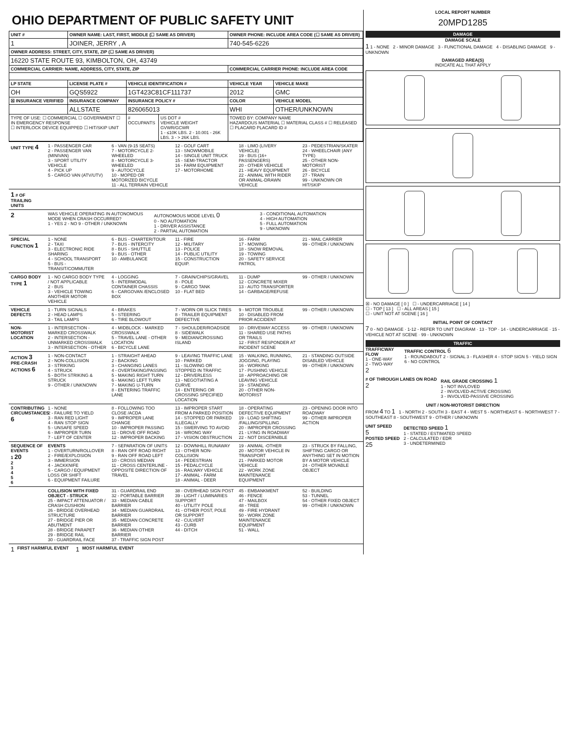OHIO DEPARTMENT OF PUBLIC SAFETY UNIT
| UNIT # | OWNER NAME: LAST, FIRST, MIDDLE (☐ SAME AS DRIVER) | | | OWNER PHONE: INCLUDE AREA CODE (☐ SAME AS DRIVER) | |
| --- | --- | --- | --- | --- | --- |
| 1 | JOINER, JERRY , A | | | 740-545-6226 | |
| OWNER ADDRESS: STREET, CITY, STATE, ZIP (☐ SAME AS DRIVER) | | | | | |
| 16220 STATE ROUTE 93, KIMBOLTON, OH, 43749 | | | | | |
| COMMERCIAL CARRIER: NAME, ADDRESS, CITY, STATE, ZIP | | | | COMMERCIAL CARRIER PHONE: INCLUDE AREA CODE | |
| LP STATE | LICENSE PLATE # | VEHICLE IDENTIFICATION # | | VEHICLE YEAR | VEHICLE MAKE |
| OH | GQS5922 | 1GT423C81CF111737 | | 2012 | GMC |
| ☒ INSURANCE VERIFIED | INSURANCE COMPANY | INSURANCE POLICY # | | COLOR | VEHICLE MODEL |
| | ALLSTATE | 826065013 | | WHI | OTHER/UNKNOWN |
| TYPE OF USE: ☐ COMMERCIAL ☐ GOVERNMENT ☐ IN EMERGENCY RESPONSE ☐ INTERLOCK DEVICE EQUIPPED ☐ HIT/SKIP UNIT | | # OCCUPANTS | US DOT # VEHICLE WEIGHT GVWR/GCWR 1 - ≤10K LBS. 2 - 10.001 - 26K LBS. 3 - > 26K LBS. | TOWED BY: COMPANY NAME HAZARDOUS MATERIAL ☐ MATERIAL CLASS # ☐ RELEASED ☐ PLACARD PLACARD ID # | |
UNIT TYPE 4
1 - PASSENGER CAR
2 - PASSENGER VAN (MINIVAN)
3 - SPORT UTILITY VEHICLE
4 - PICK UP
5 - CARGO VAN (ATV/UTV)
6 - VAN (9-15 SEATS)
7 - MOTORCYCLE 2-WHEELED
8 - MOTORCYCLE 3-WHEELED
9 - AUTOCYCLE
10 - MOPED OR MOTORIZED BICYCLE
11 - ALL TERRAIN VEHICLE
12 - GOLF CART
13 - SNOWMOBILE
14 - SINGLE UNIT TRUCK
15 - SEMI-TRACTOR
16 - FARM EQUIPMENT
17 - MOTORHOME
18 - LIMO (LIVERY VEHICLE)
19 - BUS (16+ PASSENGERS)
20 - OTHER VEHICLE
21 - HEAVY EQUIPMENT
22 - ANIMAL WITH RIDER OR ANIMAL-DRAWN VEHICLE
23 - PEDESTRIAN/SKATER
24 - WHEELCHAIR (ANY TYPE)
25 - OTHER NON-MOTORIST
26 - BICYCLE
27 - TRAIN
99 - UNKNOWN OR HIT/SKIP
1 # OF TRAILING UNITS
2
WAS VEHICLE OPERATING IN AUTONOMOUS MODE WHEN CRASH OCCURRED?
1 - YES 2 - NO 9 - OTHER / UNKNOWN
AUTONOMOUS MODE LEVEL 0
0 - NO AUTOMATION
1 - DRIVER ASSISTANCE
2 - PARTIAL AUTOMATION
3 - CONDITIONAL AUTOMATION
4 - HIGH AUTOMATION
5 - FULL AUTOMATION
9 - UNKNOWN
SPECIAL FUNCTION 1
1 - NONE
2 - TAXI
3 - ELECTRONIC RIDE SHARING
4 - SCHOOL TRANSPORT
5 - BUS - TRANSIT/COMMUTER
6 - BUS - CHARTER/TOUR
7 - BUS - INTERCITY
8 - BUS - SHUTTLE
9 - BUS - OTHER
10 - AMBULANCE
11 - FIRE
12 - MILITARY
13 - POLICE
14 - PUBLIC UTILITY
15 - CONSTRUCTION EQUIP.
16 - FARM
17 - MOWING
18 - SNOW REMOVAL
19 - TOWING
20 - SAFETY SERVICE PATROL
21 - MAIL CARRIER
99 - OTHER / UNKNOWN
CARGO BODY TYPE 1
1 - NO CARGO BODY TYPE / NOT APPLICABLE
2 - BUS
3 - VEHICLE TOWING ANOTHER MOTOR VEHICLE
4 - LOGGING
5 - INTERMODAL CONTAINER CHASSIS
6 - CARGOVAN /ENCLOSED BOX
7 - GRAIN/CHIPS/GRAVEL
8 - POLE
9 - CARGO TANK
10 - FLAT BED
11 - DUMP
12 - CONCRETE MIXER
13 - AUTO TRANSPORTER
14 - GARBAGE/REFUSE
99 - OTHER / UNKNOWN
VEHICLE DEFECTS
1 - TURN SIGNALS
2 - HEAD LAMPS
3 - TAIL LAMPS
4 - BRAKES
5 - STEERING
6 - TIRE BLOWOUT
7 - WORN OR SLICK TIRES
8 - TRAILER EQUIPMENT DEFECTIVE
9 - MOTOR TROUBLE
10 - DISABLED FROM PRIOR ACCIDENT
99 - OTHER / UNKNOWN
NON-MOTORIST LOCATION
1 - INTERSECTION - MARKED CROSSWALK
2 - INTERSECTION - UNMARKED CROSSWALK
3 - INTERSECTION - OTHER
4 - MIDBLOCK - MARKED CROSSWALK
5 - TRAVEL LANE - OTHER LOCATION
6 - BICYCLE LANE
7 - SHOULDER/ROADSIDE
8 - SIDEWALK
9 - MEDIAN/CROSSING ISLAND
10 - DRIVEWAY ACCESS
11 - SHARED USE PATHS OR TRAILS
12 - FIRST RESPONDER AT INCIDENT SCENE
99 - OTHER / UNKNOWN
ACTION 3
PRE-CRASH ACTIONS 6
1 - NON-CONTACT
2 - NON-COLLISION
3 - STRIKING
4 - STRUCK
5 - BOTH STRIKING & STRUCK
9 - OTHER / UNKNOWN
1 - STRAIGHT AHEAD
2 - BACKING
3 - CHANGING LANES
4 - OVERTAKING/PASSING
5 - MAKING RIGHT TURN
6 - MAKING LEFT TURN
7 - MAKING U-TURN
8 - ENTERING TRAFFIC LANE
9 - LEAVING TRAFFIC LANE
10 - PARKED
11 - SLOWING OR STOPPED IN TRAFFIC
12 - DRIVERLESS
13 - NEGOTIATING A CURVE
14 - ENTERING OR CROSSING SPECIFIED LOCATION
15 - WALKING, RUNNING, JOGGING, PLAYING
16 - WORKING
17 - PUSHING VEHICLE
18 - APPROACHING OR LEAVING VEHICLE
19 - STANDING
20 - OTHER NON-MOTORIST
21 - STANDING OUTSIDE DISABLED VEHICLE
99 - OTHER / UNKNOWN
CONTRIBUTING CIRCUMSTANCES 6
1 - NONE
2 - FAILURE TO YIELD
3 - RAN RED LIGHT
4 - RAN STOP SIGN
5 - UNSAFE SPEED
6 - IMPROPER TURN
7 - LEFT OF CENTER
8 - FOLLOWING TOO CLOSE /ACDA
9 - IMPROPER LANE CHANGE
10 - IMPROPER PASSING
11 - DROVE OFF ROAD
12 - IMPROPER BACKING
13 - IMPROPER START FROM A PARKED POSITION
14 - STOPPED OR PARKED ILLEGALLY
15 - SWERVING TO AVOID
16 - WRONG WAY
17 - VISION OBSTRUCTION
18 - OPERATING DEFECTIVE EQUIPMENT
19 - LOAD SHIFTING /FALLING/SPILLING
20 - IMPROPER CROSSING
21 - LYING IN ROADWAY
22 - NOT DISCERNIBLE
23 - OPENING DOOR INTO ROADWAY
99 - OTHER IMPROPER ACTION
SEQUENCE OF EVENTS
1 20
2
3
4
5
6
EVENTS
1 - OVERTURN/ROLLOVER
2 - FIRE/EXPLOSION
3 - IMMERSION
4 - JACKKNIFE
5 - CARGO / EQUIPMENT LOSS OR SHIFT
6 - EQUIPMENT FAILURE
7 - SEPARATION OF UNITS
8 - RAN OFF ROAD RIGHT
9 - RAN OFF ROAD LEFT
10 - CROSS MEDIAN
11 - CROSS CENTERLINE - OPPOSITE DIRECTION OF TRAVEL
12 - DOWNHILL RUNAWAY
13 - OTHER NON-COLLISION
14 - PEDESTRIAN
15 - PEDALCYCLE
16 - RAILWAY VEHICLE
17 - ANIMAL - FARM
18 - ANIMAL - DEER
19 - ANIMAL -OTHER
20 - MOTOR VEHICLE IN TRANSPORT
21 - PARKED MOTOR VEHICLE
22 - WORK ZONE MAINTENANCE EQUIPMENT
23 - STRUCK BY FALLING, SHIFTING CARGO OR ANYTHING SET IN MOTION BY A MOTOR VEHICLE
24 - OTHER MOVABLE OBJECT
COLLISION WITH FIXED OBJECT - STRUCK
25 - IMPACT ATTENUATOR / CRASH CUSHION
26 - BRIDGE OVERHEAD STRUCTURE
27 - BRIDGE PIER OR ABUTMENT
28 - BRIDGE PARAPET
29 - BRIDGE RAIL
30 - GUARDRAIL FACE
31 - GUARDRAIL END
32 - PORTABLE BARRIER
33 - MEDIAN CABLE BARRIER
34 - MEDIAN GUARDRAIL BARRIER
35 - MEDIAN CONCRETE BARRIER
36 - MEDIAN OTHER BARRIER
37 - TRAFFIC SIGN POST
38 - OVERHEAD SIGN POST
39 - LIGHT / LUMINARIES SUPPORT
40 - UTILITY POLE
41 - OTHER POST, POLE OR SUPPORT
42 - CULVERT
43 - CURB
44 - DITCH
45 - EMBANKMENT
46 - FENCE
47 - MAILBOX
48 - TREE
49 - FIRE HYDRANT
50 - WORK ZONE MAINTENANCE EQUIPMENT
51 - WALL
52 - BUILDING
53 - TUNNEL
54 - OTHER FIXED OBJECT
99 - OTHER / UNKNOWN
1 FIRST HARMFUL EVENT 1 MOST HARMFUL EVENT
LOCAL REPORT NUMBER
20MPD1285
DAMAGE
DAMAGE SCALE
1 1 - NONE 2 - MINOR DAMAGE 3 - FUNCTIONAL DAMAGE 4 - DISABLING DAMAGE 9 - UNKNOWN
DAMAGED AREA(S)
INDICATE ALL THAT APPLY
☒ - NO DAMAGE [ 0 ] ☐ - UNDERCARRIAGE [ 14 ]
☐ - TOP [ 13 ] ☐ - ALL AREAS [ 15 ]
☐ - UNIT NOT AT SCENE [ 16 ]
INITIAL POINT OF CONTACT
7 0 - NO DAMAGE · 1-12 - REFER TO UNIT DIAGRAM · 13 - TOP · 14 - UNDERCARRIAGE · 15 - VEHICLE NOT AT SCENE · 99 - UNKNOWN
TRAFFIC
TRAFFICWAY FLOW
1 - ONE-WAY
2 - TWO-WAY
2
TRAFFIC CONTROL 6
1 - ROUNDABOUT 2 - SIGNAL 3 - FLASHER 4 - STOP SIGN 5 - YIELD SIGN 6 - NO CONTROL
# OF THROUGH LANES ON ROAD
2
RAIL GRADE CROSSING 1
1 - NOT INVLOVED
2 - INVOLVED-ACTIVE CROSSING
3 - INVOLVED-PASSIVE CROSSING
UNIT / NON-MOTORIST DIRECTION
FROM 4 TO 1 1 - NORTH 2 - SOUTH 3 - EAST 4 - WEST 5 - NORTHEAST 6 - NORTHWEST 7 - SOUTHEAST 8 - SOUTHWEST 9 - OTHER / UNKNOWN
UNIT SPEED
5
POSTED SPEED
25
DETECTED SPEED 1
1 - STATED / ESTIMATED SPEED
2 - CALCULATED / EDR
3 - UNDETERMINED